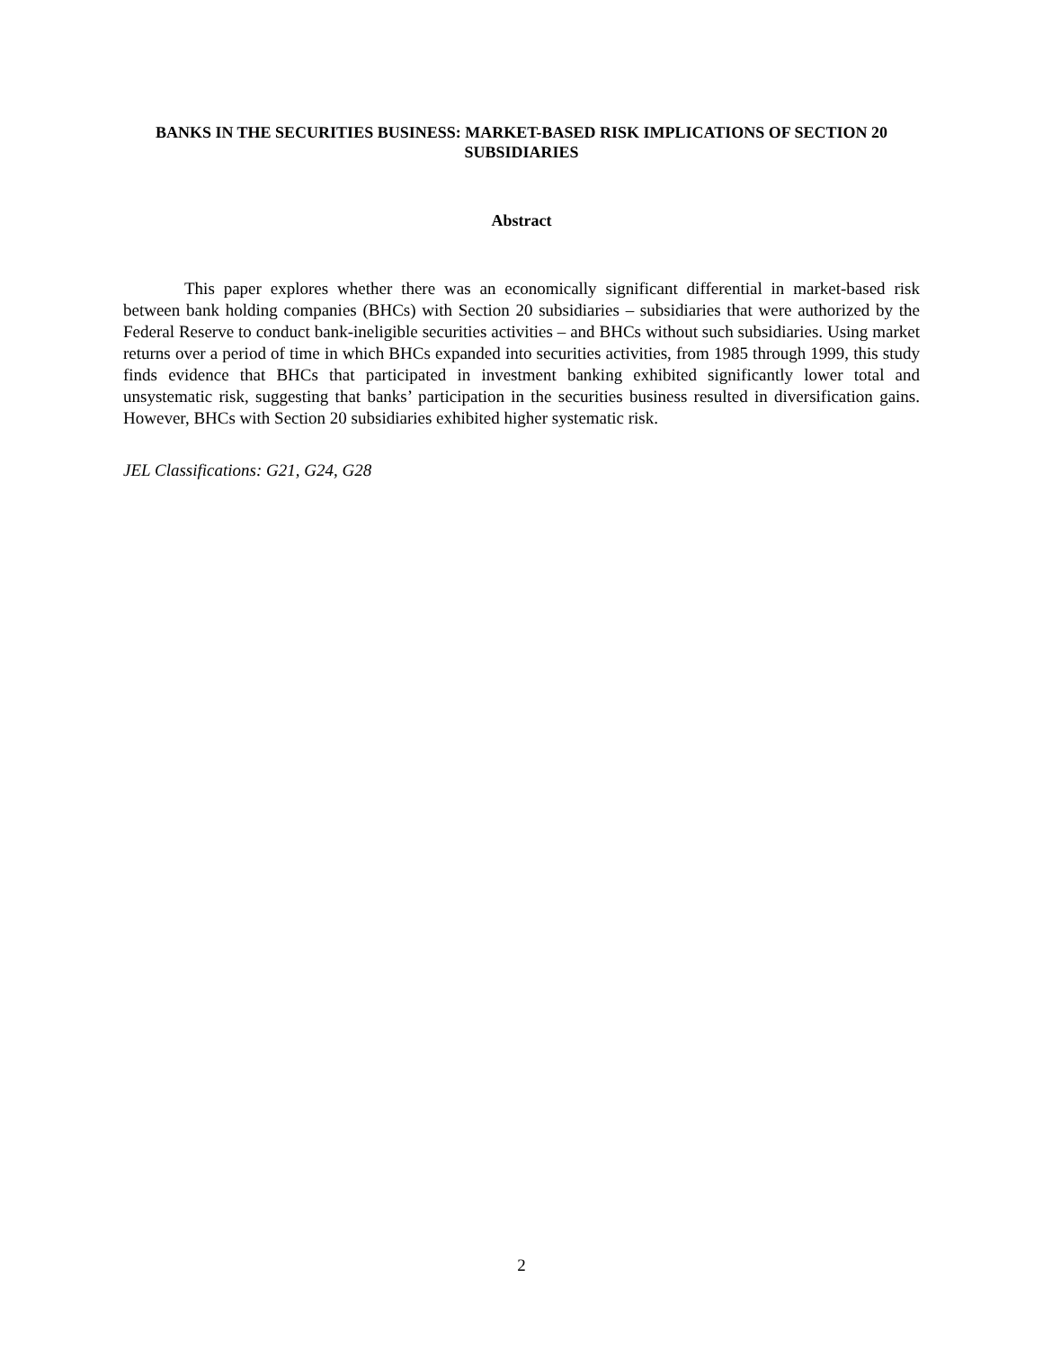BANKS IN THE SECURITIES BUSINESS: MARKET-BASED RISK IMPLICATIONS OF SECTION 20 SUBSIDIARIES
Abstract
This paper explores whether there was an economically significant differential in market-based risk between bank holding companies (BHCs) with Section 20 subsidiaries – subsidiaries that were authorized by the Federal Reserve to conduct bank-ineligible securities activities – and BHCs without such subsidiaries. Using market returns over a period of time in which BHCs expanded into securities activities, from 1985 through 1999, this study finds evidence that BHCs that participated in investment banking exhibited significantly lower total and unsystematic risk, suggesting that banks’ participation in the securities business resulted in diversification gains. However, BHCs with Section 20 subsidiaries exhibited higher systematic risk.
JEL Classifications: G21, G24, G28
2